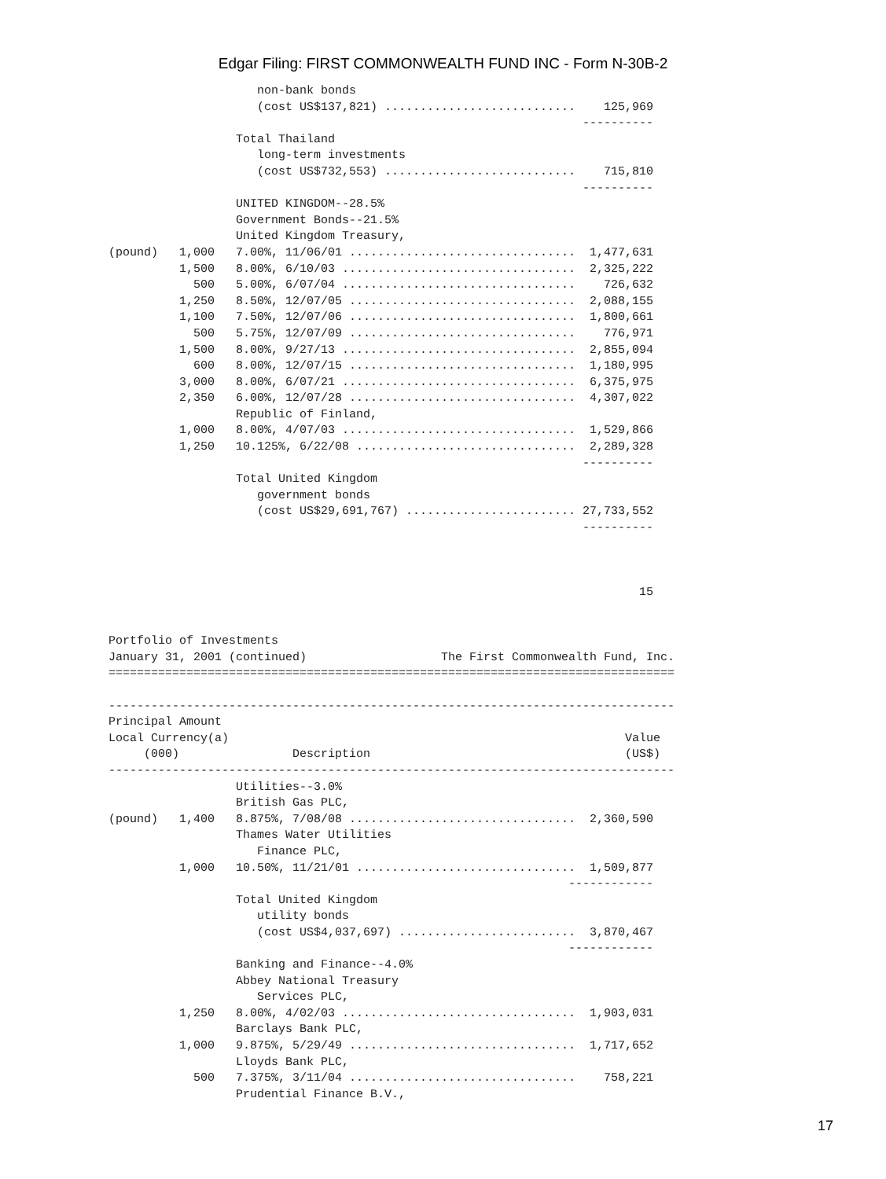Edgar Filing: FIRST COMMONWEALTH FUND INC - Form N-30B-2
                     non-bank bonds
                     (cost US$137,821) ...........................    125,969
                                                                   ----------
                  Total Thailand
                     long-term investments
                     (cost US$732,553) ...........................    715,810
                                                                   ----------
                  UNITED KINGDOM--28.5%
                  Government Bonds--21.5%
                  United Kingdom Treasury,
(pound)   1,000   7.00%, 11/06/01 ................................  1,477,631
          1,500   8.00%, 6/10/03 .................................  2,325,222
            500   5.00%, 6/07/04 .................................    726,632
          1,250   8.50%, 12/07/05 ................................  2,088,155
          1,100   7.50%, 12/07/06 ................................  1,800,661
            500   5.75%, 12/07/09 ................................    776,971
          1,500   8.00%, 9/27/13 .................................  2,855,094
            600   8.00%, 12/07/15 ................................  1,180,995
          3,000   8.00%, 6/07/21 .................................  6,375,975
          2,350   6.00%, 12/07/28 ................................  4,307,022
                  Republic of Finland,
          1,000   8.00%, 4/07/03 .................................  1,529,866
          1,250   10.125%, 6/22/08 ...............................  2,289,328
                                                                   ----------
                  Total United Kingdom
                     government bonds
                     (cost US$29,691,767) ........................ 27,733,552
                                                                   ----------



                                                                           15


Portfolio of Investments
January 31, 2001 (continued)                   The First Commonwealth Fund, Inc.
================================================================================

--------------------------------------------------------------------------------
Principal Amount
Local Currency(a)                                                        Value
     (000)                Description                                    (US$)
--------------------------------------------------------------------------------
                  Utilities--3.0%
                  British Gas PLC,
(pound)   1,400   8.875%, 7/08/08 ................................  2,360,590
                  Thames Water Utilities
                     Finance PLC,
          1,000   10.50%, 11/21/01 ...............................  1,509,877
                                                                 ------------
                  Total United Kingdom
                     utility bonds
                     (cost US$4,037,697) .........................  3,870,467
                                                                 ------------
                  Banking and Finance--4.0%
                  Abbey National Treasury
                     Services PLC,
          1,250   8.00%, 4/02/03 .................................  1,903,031
                  Barclays Bank PLC,
          1,000   9.875%, 5/29/49 ................................  1,717,652
                  Lloyds Bank PLC,
            500   7.375%, 3/11/04 ................................    758,221
                  Prudential Finance B.V.,
17